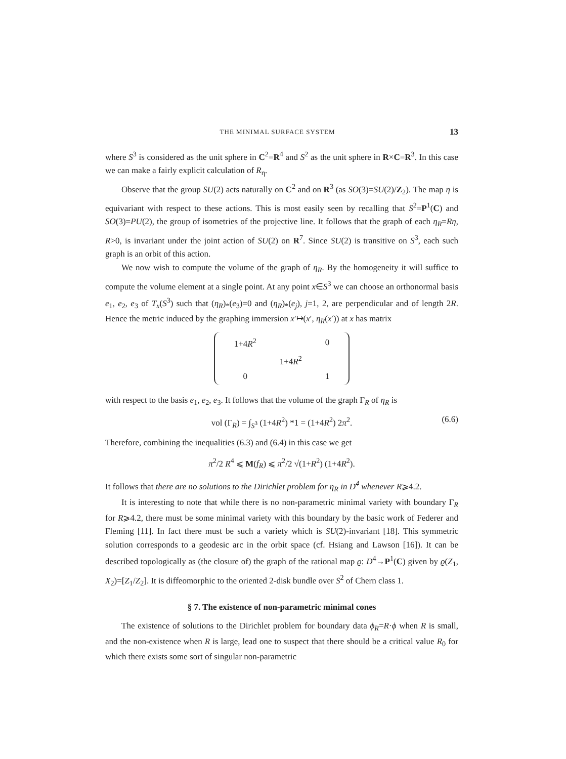THE MINIMAL SURFACE SYSTEM 13
where S<sup>3</sup> is considered as the unit sphere in C<sup>2</sup>=R<sup>4</sup> and S<sup>2</sup> as the unit sphere in R×C=R<sup>3</sup>. In this case we can make a fairly explicit calculation of R<sub>η</sub>.
Observe that the group SU(2) acts naturally on C<sup>2</sup> and on R<sup>3</sup> (as SO(3)=SU(2)/Z<sub>2</sub>). The map η is equivariant with respect to these actions. This is most easily seen by recalling that S<sup>2</sup>=P<sup>1</sup>(C) and SO(3)=PU(2), the group of isometries of the projective line. It follows that the graph of each η<sub>R</sub>=Rη, R>0, is invariant under the joint action of SU(2) on R<sup>7</sup>. Since SU(2) is transitive on S<sup>3</sup>, each such graph is an orbit of this action.
We now wish to compute the volume of the graph of η<sub>R</sub>. By the homogeneity it will suffice to compute the volume element at a single point. At any point x∈S<sup>3</sup> we can choose an orthonormal basis e<sub>1</sub>, e<sub>2</sub>, e<sub>3</sub> of T<sub>x</sub>(S<sup>3</sup>) such that (η<sub>R</sub>)<sub>*</sub>(e<sub>3</sub>)=0 and (η<sub>R</sub>)<sub>*</sub>(e<sub>j</sub>), j=1, 2, are perpendicular and of length 2R. Hence the metric induced by the graphing immersion x′↦(x′, η<sub>R</sub>(x′)) at x has matrix
| 1+4 R<sup>2</sup> | | 0 |
| | 1+4 R<sup>2</sup> | |
| 0 | | 1 |
with respect to the basis e<sub>1</sub>, e<sub>2</sub>, e<sub>3</sub>. It follows that the volume of the graph Γ<sub>R</sub> of η<sub>R</sub> is
vol (Γ<sub>R</sub>) = ∫<sub>S<sup>3</sup></sub> (1+4R<sup>2</sup>) *1 = (1+4R<sup>2</sup>) 2π<sup>2</sup>. (6.6)
Therefore, combining the inequalities (6.3) and (6.4) in this case we get
π<sup>2</sup>/2 R<sup>4</sup> ⩽ M(f<sub>R</sub>) ⩽ π<sup>2</sup>/2 √(1+R<sup>2</sup>) (1+4R<sup>2</sup>).
It follows that there are no solutions to the Dirichlet problem for η<sub>R</sub> in D<sup>4</sup> whenever R⩾4.2.
It is interesting to note that while there is no non-parametric minimal variety with boundary Γ<sub>R</sub> for R⩾4.2, there must be some minimal variety with this boundary by the basic work of Federer and Fleming [11]. In fact there must be such a variety which is SU(2)-invariant [18]. This symmetric solution corresponds to a geodesic arc in the orbit space (cf. Hsiang and Lawson [16]). It can be described topologically as (the closure of) the graph of the rational map ϱ: D<sup>4</sup>→P<sup>1</sup>(C) given by ϱ(Z<sub>1</sub>, X<sub>2</sub>)=[Z<sub>1</sub>/Z<sub>2</sub>]. It is diffeomorphic to the oriented 2-disk bundle over S<sup>2</sup> of Chern class 1.
§ 7. The existence of non-parametric minimal cones
The existence of solutions to the Dirichlet problem for boundary data ϕ<sub>R</sub>=R·ϕ when R is small, and the non-existence when R is large, lead one to suspect that there should be a critical value R<sub>0</sub> for which there exists some sort of singular non-parametric